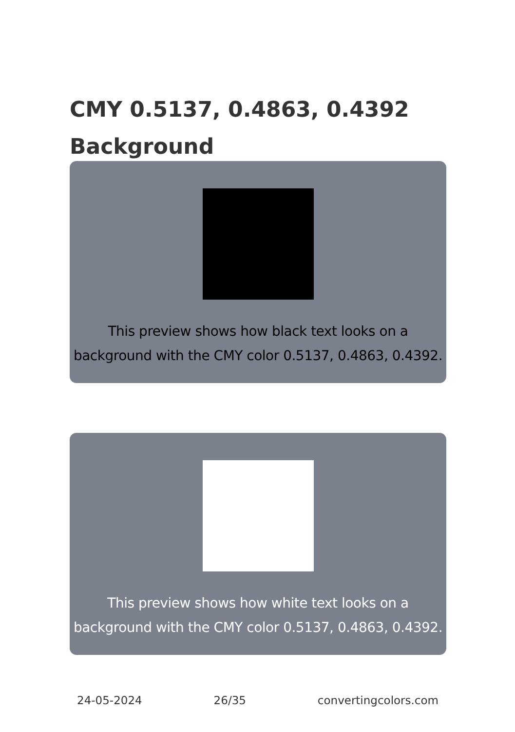CMY 0.5137, 0.4863, 0.4392 Background
This preview shows how black text looks on a background with the CMY color 0.5137, 0.4863, 0.4392.
This preview shows how white text looks on a background with the CMY color 0.5137, 0.4863, 0.4392.
24-05-2024 26/35 convertingcolors.com